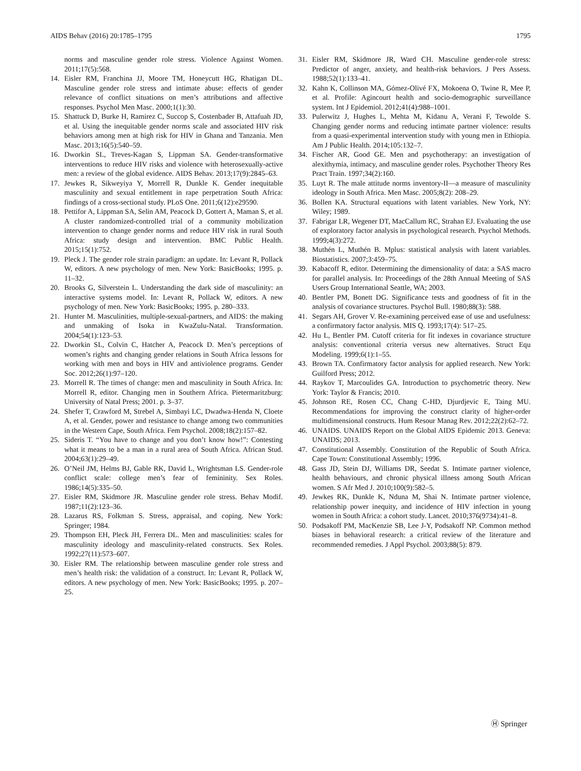AIDS Behav (2016) 20:1785–1795 1795
norms and masculine gender role stress. Violence Against Women. 2011;17(5):568.
14. Eisler RM, Franchina JJ, Moore TM, Honeycutt HG, Rhatigan DL. Masculine gender role stress and intimate abuse: effects of gender relevance of conflict situations on men’s attributions and affective responses. Psychol Men Masc. 2000;1(1):30.
15. Shattuck D, Burke H, Ramirez C, Succop S, Costenbader B, Attafuah JD, et al. Using the inequitable gender norms scale and associated HIV risk behaviors among men at high risk for HIV in Ghana and Tanzania. Men Masc. 2013;16(5):540–59.
16. Dworkin SL, Treves-Kagan S, Lippman SA. Gender-transformative interventions to reduce HIV risks and violence with heterosexually-active men: a review of the global evidence. AIDS Behav. 2013;17(9):2845–63.
17. Jewkes R, Sikweyiya Y, Morrell R, Dunkle K. Gender inequitable masculinity and sexual entitlement in rape perpetration South Africa: findings of a cross-sectional study. PLoS One. 2011;6(12):e29590.
18. Pettifor A, Lippman SA, Selin AM, Peacock D, Gottert A, Maman S, et al. A cluster randomized-controlled trial of a community mobilization intervention to change gender norms and reduce HIV risk in rural South Africa: study design and intervention. BMC Public Health. 2015;15(1):752.
19. Pleck J. The gender role strain paradigm: an update. In: Levant R, Pollack W, editors. A new psychology of men. New York: BasicBooks; 1995. p. 11–32.
20. Brooks G, Silverstein L. Understanding the dark side of masculinity: an interactive systems model. In: Levant R, Pollack W, editors. A new psychology of men. New York: BasicBooks; 1995. p. 280–333.
21. Hunter M. Masculinities, multiple-sexual-partners, and AIDS: the making and unmaking of Isoka in KwaZulu-Natal. Transformation. 2004;54(1):123–53.
22. Dworkin SL, Colvin C, Hatcher A, Peacock D. Men’s perceptions of women’s rights and changing gender relations in South Africa lessons for working with men and boys in HIV and antiviolence programs. Gender Soc. 2012;26(1):97–120.
23. Morrell R. The times of change: men and masculinity in South Africa. In: Morrell R, editor. Changing men in Southern Africa. Pietermaritzburg: University of Natal Press; 2001. p. 3–37.
24. Shefer T, Crawford M, Strebel A, Simbayi LC, Dwadwa-Henda N, Cloete A, et al. Gender, power and resistance to change among two communities in the Western Cape, South Africa. Fem Psychol. 2008;18(2):157–82.
25. Sideris T. “You have to change and you don’t know how!”: Contesting what it means to be a man in a rural area of South Africa. African Stud. 2004;63(1):29–49.
26. O’Neil JM, Helms BJ, Gable RK, David L, Wrightsman LS. Gender-role conflict scale: college men’s fear of femininity. Sex Roles. 1986;14(5):335–50.
27. Eisler RM, Skidmore JR. Masculine gender role stress. Behav Modif. 1987;11(2):123–36.
28. Lazarus RS, Folkman S. Stress, appraisal, and coping. New York: Springer; 1984.
29. Thompson EH, Pleck JH, Ferrera DL. Men and masculinities: scales for masculinity ideology and masculinity-related constructs. Sex Roles. 1992;27(11):573–607.
30. Eisler RM. The relationship between masculine gender role stress and men’s health risk: the validation of a construct. In: Levant R, Pollack W, editors. A new psychology of men. New York: BasicBooks; 1995. p. 207–25.
31. Eisler RM, Skidmore JR, Ward CH. Masculine gender-role stress: Predictor of anger, anxiety, and health-risk behaviors. J Pers Assess. 1988;52(1):133–41.
32. Kahn K, Collinson MA, Gómez-Olivé FX, Mokoena O, Twine R, Mee P, et al. Profile: Agincourt health and socio-demographic surveillance system. Int J Epidemiol. 2012;41(4):988–1001.
33. Pulerwitz J, Hughes L, Mehta M, Kidanu A, Verani F, Tewolde S. Changing gender norms and reducing intimate partner violence: results from a quasi-experimental intervention study with young men in Ethiopia. Am J Public Health. 2014;105:132–7.
34. Fischer AR, Good GE. Men and psychotherapy: an investigation of alexithymia, intimacy, and masculine gender roles. Psychother Theory Res Pract Train. 1997;34(2):160.
35. Luyt R. The male attitude norms inventory-II—a measure of masculinity ideology in South Africa. Men Masc. 2005;8(2): 208–29.
36. Bollen KA. Structural equations with latent variables. New York, NY: Wiley; 1989.
37. Fabrigar LR, Wegener DT, MacCallum RC, Strahan EJ. Evaluating the use of exploratory factor analysis in psychological research. Psychol Methods. 1999;4(3):272.
38. Muthén L, Muthén B. Mplus: statistical analysis with latent variables. Biostatistics. 2007;3:459–75.
39. Kabacoff R, editor. Determining the dimensionality of data: a SAS macro for parallel analysis. In: Proceedings of the 28th Annual Meeting of SAS Users Group International Seattle, WA; 2003.
40. Bentler PM, Bonett DG. Significance tests and goodness of fit in the analysis of covariance structures. Psychol Bull. 1980;88(3): 588.
41. Segars AH, Grover V. Re-examining perceived ease of use and usefulness: a confirmatory factor analysis. MIS Q. 1993;17(4): 517–25.
42. Hu L, Bentler PM. Cutoff criteria for fit indexes in covariance structure analysis: conventional criteria versus new alternatives. Struct Equ Modeling. 1999;6(1):1–55.
43. Brown TA. Confirmatory factor analysis for applied research. New York: Guilford Press; 2012.
44. Raykov T, Marcoulides GA. Introduction to psychometric theory. New York: Taylor & Francis; 2010.
45. Johnson RE, Rosen CC, Chang C-HD, Djurdjevic E, Taing MU. Recommendations for improving the construct clarity of higher-order multidimensional constructs. Hum Resour Manag Rev. 2012;22(2):62–72.
46. UNAIDS. UNAIDS Report on the Global AIDS Epidemic 2013. Geneva: UNAIDS; 2013.
47. Constitutional Assembly. Constitution of the Republic of South Africa. Cape Town: Constitutional Assembly; 1996.
48. Gass JD, Stein DJ, Williams DR, Seedat S. Intimate partner violence, health behaviours, and chronic physical illness among South African women. S Afr Med J. 2010;100(9):582–5.
49. Jewkes RK, Dunkle K, Nduna M, Shai N. Intimate partner violence, relationship power inequity, and incidence of HIV infection in young women in South Africa: a cohort study. Lancet. 2010;376(9734):41–8.
50. Podsakoff PM, MacKenzie SB, Lee J-Y, Podsakoff NP. Common method biases in behavioral research: a critical review of the literature and recommended remedies. J Appl Psychol. 2003;88(5): 879.
Ⓗ Springer